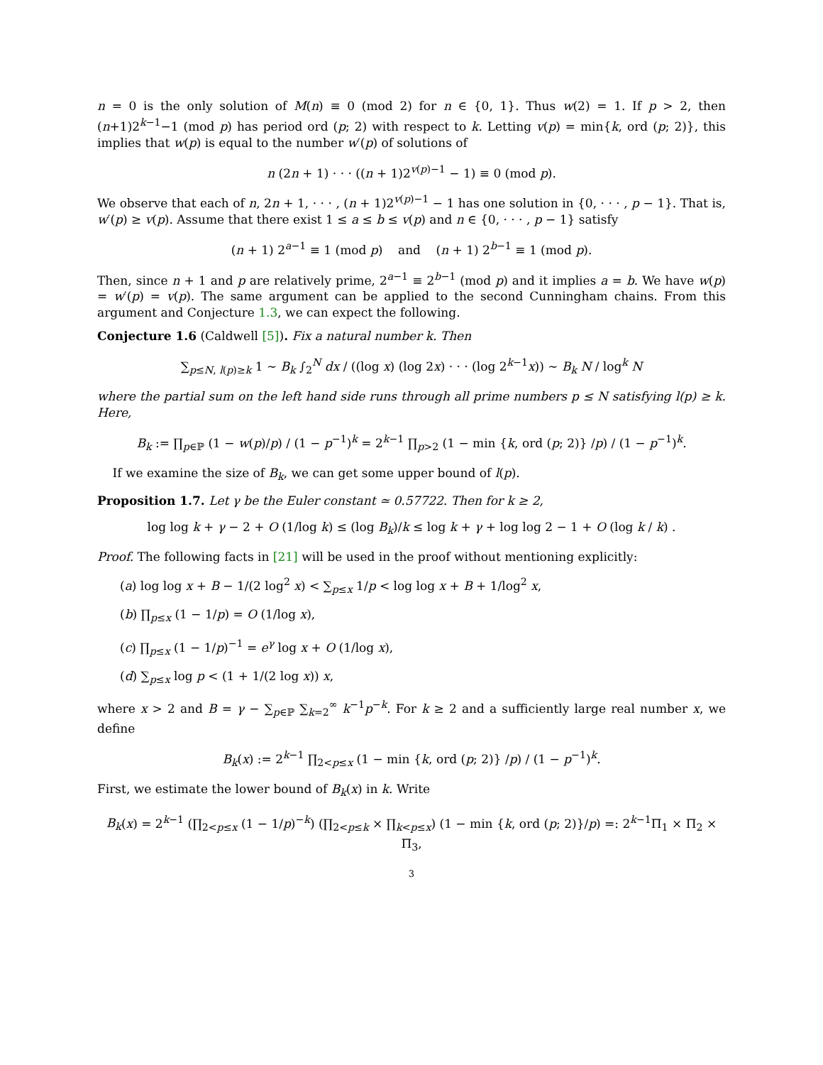n = 0 is the only solution of M(n) ≡ 0 (mod 2) for n ∈ {0, 1}. Thus w(2) = 1. If p > 2, then (n+1)2<sup>k−1</sup>−1 (mod p) has period ord (p; 2) with respect to k. Letting v(p) = min{k, ord (p; 2)}, this implies that w(p) is equal to the number w′(p) of solutions of
n (2n + 1) · · · ((n + 1)2<sup>v(p)−1</sup> − 1) ≡ 0 (mod p).
We observe that each of n, 2n + 1, · · · , (n + 1)2<sup>v(p)−1</sup> − 1 has one solution in {0, · · · , p − 1}. That is, w′(p) ≥ v(p). Assume that there exist 1 ≤ a ≤ b ≤ v(p) and n ∈ {0, · · · , p − 1} satisfy
(n + 1) 2<sup>a−1</sup> ≡ 1 (mod p) and (n + 1) 2<sup>b−1</sup> ≡ 1 (mod p).
Then, since n + 1 and p are relatively prime, 2<sup>a−1</sup> ≡ 2<sup>b−1</sup> (mod p) and it implies a = b. We have w(p) = w′(p) = v(p). The same argument can be applied to the second Cunningham chains. From this argument and Conjecture 1.3, we can expect the following.
Conjecture 1.6 (Caldwell [5]). Fix a natural number k. Then
∑<sub>p≤N, l(p)≥k</sub> 1 ∼ B<sub>k</sub> ∫<sub>2</sub><sup>N</sup> dx / ((log x) (log 2x) · · · (log 2<sup>k−1</sup>x)) ∼ B<sub>k</sub> N / log<sup>k</sup> N
where the partial sum on the left hand side runs through all prime numbers p ≤ N satisfying l(p) ≥ k. Here,
B<sub>k</sub> := ∏<sub>p∈ℙ</sub> (1 − w(p)/p) / (1 − p<sup>−1</sup>)<sup>k</sup> = 2<sup>k−1</sup> ∏<sub>p>2</sub> (1 − min {k, ord (p; 2)} /p) / (1 − p<sup>−1</sup>)<sup>k</sup>.
If we examine the size of B<sub>k</sub>, we can get some upper bound of l(p).
Proposition 1.7. Let γ be the Euler constant ≃ 0.57722. Then for k ≥ 2,
log log k + γ − 2 + O (1/log k) ≤ (log B<sub>k</sub>)/k ≤ log k + γ + log log 2 − 1 + O (log k / k) .
Proof. The following facts in [21] will be used in the proof without mentioning explicitly:
(a) log log x + B − 1/(2 log<sup>2</sup> x) < ∑<sub>p≤x</sub> 1/p < log log x + B + 1/log<sup>2</sup> x,
(b) ∏<sub>p≤x</sub> (1 − 1/p) = O (1/log x),
(c) ∏<sub>p≤x</sub> (1 − 1/p)<sup>−1</sup> = e<sup>γ</sup> log x + O (1/log x),
(d) ∑<sub>p≤x</sub> log p < (1 + 1/(2 log x)) x,
where x > 2 and B = γ − ∑<sub>p∈ℙ</sub> ∑<sub>k=2</sub><sup>∞</sup> k<sup>−1</sup>p<sup>−k</sup>. For k ≥ 2 and a sufficiently large real number x, we define
B<sub>k</sub>(x) := 2<sup>k−1</sup> ∏<sub>2<p≤x</sub> (1 − min {k, ord (p; 2)} /p) / (1 − p<sup>−1</sup>)<sup>k</sup>.
First, we estimate the lower bound of B<sub>k</sub>(x) in k. Write
B<sub>k</sub>(x) = 2<sup>k−1</sup> (∏<sub>2<p≤x</sub> (1 − 1/p)<sup>−k</sup>) (∏<sub>2<p≤k</sub> × ∏<sub>k<p≤x</sub>) (1 − min {k, ord (p; 2)}/p) =: 2<sup>k−1</sup>Π<sub>1</sub> × Π<sub>2</sub> × Π<sub>3</sub>,
3